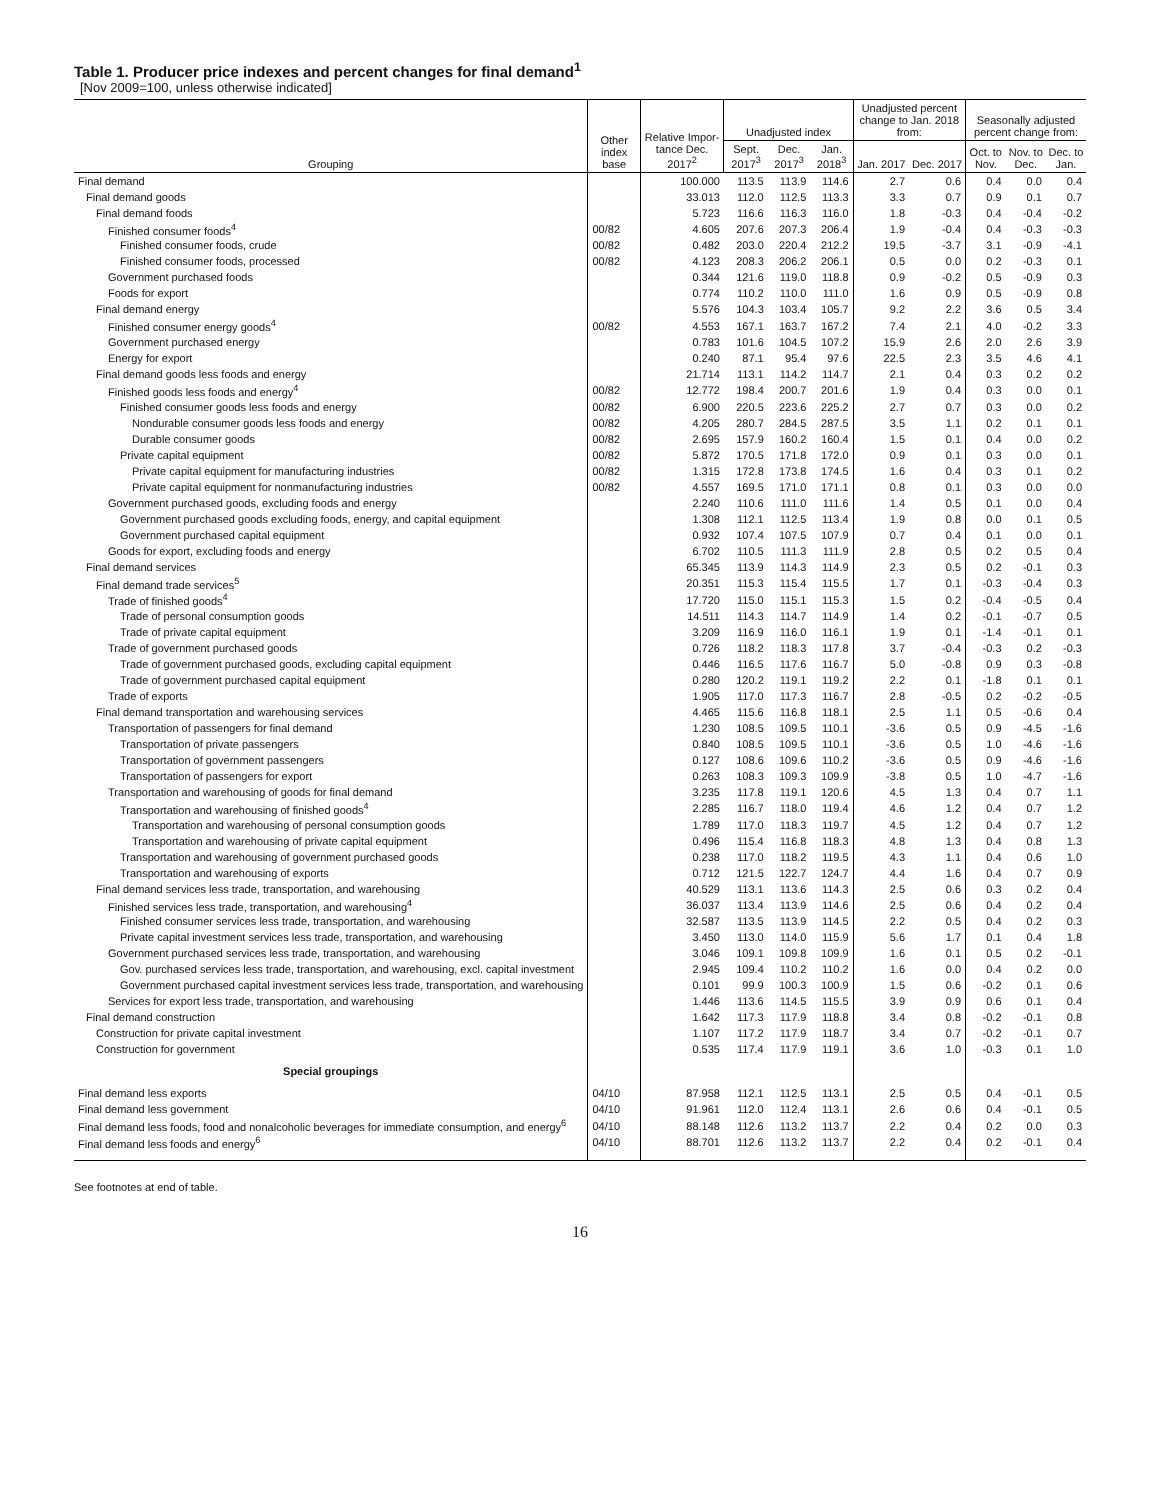Table 1. Producer price indexes and percent changes for final demand<sup>1</sup>
[Nov 2009=100, unless otherwise indicated]
| Grouping | Other index base | Relative Impor-tance Dec. 2017<sup>2</sup> | Unadjusted index | | | Unadjusted percent change to Jan. 2018 from: | | Seasonally adjusted percent change from: | | |
| --- | --- | --- | --- | --- | --- | --- | --- | --- | --- | --- |
| | | | Sept. 2017<sup>3</sup> | Dec. 2017<sup>3</sup> | Jan. 2018<sup>3</sup> | Jan. 2017 | Dec. 2017 | Oct. to Nov. | Nov. to Dec. | Dec. to Jan. |
| Final demand | | 100.000 | 113.5 | 113.9 | 114.6 | 2.7 | 0.6 | 0.4 | 0.0 | 0.4 |
| Final demand goods | | 33.013 | 112.0 | 112.5 | 113.3 | 3.3 | 0.7 | 0.9 | 0.1 | 0.7 |
| Final demand foods | | 5.723 | 116.6 | 116.3 | 116.0 | 1.8 | -0.3 | 0.4 | -0.4 | -0.2 |
| Finished consumer foods<sup>4</sup> | 00/82 | 4.605 | 207.6 | 207.3 | 206.4 | 1.9 | -0.4 | 0.4 | -0.3 | -0.3 |
| Finished consumer foods, crude | 00/82 | 0.482 | 203.0 | 220.4 | 212.2 | 19.5 | -3.7 | 3.1 | -0.9 | -4.1 |
| Finished consumer foods, processed | 00/82 | 4.123 | 208.3 | 206.2 | 206.1 | 0.5 | 0.0 | 0.2 | -0.3 | 0.1 |
| Government purchased foods | | 0.344 | 121.6 | 119.0 | 118.8 | 0.9 | -0.2 | 0.5 | -0.9 | 0.3 |
| Foods for export | | 0.774 | 110.2 | 110.0 | 111.0 | 1.6 | 0.9 | 0.5 | -0.9 | 0.8 |
| Final demand energy | | 5.576 | 104.3 | 103.4 | 105.7 | 9.2 | 2.2 | 3.6 | 0.5 | 3.4 |
| Finished consumer energy goods<sup>4</sup> | 00/82 | 4.553 | 167.1 | 163.7 | 167.2 | 7.4 | 2.1 | 4.0 | -0.2 | 3.3 |
| Government purchased energy | | 0.783 | 101.6 | 104.5 | 107.2 | 15.9 | 2.6 | 2.0 | 2.6 | 3.9 |
| Energy for export | | 0.240 | 87.1 | 95.4 | 97.6 | 22.5 | 2.3 | 3.5 | 4.6 | 4.1 |
| Final demand goods less foods and energy | | 21.714 | 113.1 | 114.2 | 114.7 | 2.1 | 0.4 | 0.3 | 0.2 | 0.2 |
| Finished goods less foods and energy<sup>4</sup> | 00/82 | 12.772 | 198.4 | 200.7 | 201.6 | 1.9 | 0.4 | 0.3 | 0.0 | 0.1 |
| Finished consumer goods less foods and energy | 00/82 | 6.900 | 220.5 | 223.6 | 225.2 | 2.7 | 0.7 | 0.3 | 0.0 | 0.2 |
| Nondurable consumer goods less foods and energy | 00/82 | 4.205 | 280.7 | 284.5 | 287.5 | 3.5 | 1.1 | 0.2 | 0.1 | 0.1 |
| Durable consumer goods | 00/82 | 2.695 | 157.9 | 160.2 | 160.4 | 1.5 | 0.1 | 0.4 | 0.0 | 0.2 |
| Private capital equipment | 00/82 | 5.872 | 170.5 | 171.8 | 172.0 | 0.9 | 0.1 | 0.3 | 0.0 | 0.1 |
| Private capital equipment for manufacturing industries | 00/82 | 1.315 | 172.8 | 173.8 | 174.5 | 1.6 | 0.4 | 0.3 | 0.1 | 0.2 |
| Private capital equipment for nonmanufacturing industries | 00/82 | 4.557 | 169.5 | 171.0 | 171.1 | 0.8 | 0.1 | 0.3 | 0.0 | 0.0 |
| Government purchased goods, excluding foods and energy | | 2.240 | 110.6 | 111.0 | 111.6 | 1.4 | 0.5 | 0.1 | 0.0 | 0.4 |
| Government purchased goods excluding foods, energy, and capital equipment | | 1.308 | 112.1 | 112.5 | 113.4 | 1.9 | 0.8 | 0.0 | 0.1 | 0.5 |
| Government purchased capital equipment | | 0.932 | 107.4 | 107.5 | 107.9 | 0.7 | 0.4 | 0.1 | 0.0 | 0.1 |
| Goods for export, excluding foods and energy | | 6.702 | 110.5 | 111.3 | 111.9 | 2.8 | 0.5 | 0.2 | 0.5 | 0.4 |
| Final demand services | | 65.345 | 113.9 | 114.3 | 114.9 | 2.3 | 0.5 | 0.2 | -0.1 | 0.3 |
| Final demand trade services<sup>5</sup> | | 20.351 | 115.3 | 115.4 | 115.5 | 1.7 | 0.1 | -0.3 | -0.4 | 0.3 |
| Trade of finished goods<sup>4</sup> | | 17.720 | 115.0 | 115.1 | 115.3 | 1.5 | 0.2 | -0.4 | -0.5 | 0.4 |
| Trade of personal consumption goods | | 14.511 | 114.3 | 114.7 | 114.9 | 1.4 | 0.2 | -0.1 | -0.7 | 0.5 |
| Trade of private capital equipment | | 3.209 | 116.9 | 116.0 | 116.1 | 1.9 | 0.1 | -1.4 | -0.1 | 0.1 |
| Trade of government purchased goods | | 0.726 | 118.2 | 118.3 | 117.8 | 3.7 | -0.4 | -0.3 | 0.2 | -0.3 |
| Trade of government purchased goods, excluding capital equipment | | 0.446 | 116.5 | 117.6 | 116.7 | 5.0 | -0.8 | 0.9 | 0.3 | -0.8 |
| Trade of government purchased capital equipment | | 0.280 | 120.2 | 119.1 | 119.2 | 2.2 | 0.1 | -1.8 | 0.1 | 0.1 |
| Trade of exports | | 1.905 | 117.0 | 117.3 | 116.7 | 2.8 | -0.5 | 0.2 | -0.2 | -0.5 |
| Final demand transportation and warehousing services | | 4.465 | 115.6 | 116.8 | 118.1 | 2.5 | 1.1 | 0.5 | -0.6 | 0.4 |
| Transportation of passengers for final demand | | 1.230 | 108.5 | 109.5 | 110.1 | -3.6 | 0.5 | 0.9 | -4.5 | -1.6 |
| Transportation of private passengers | | 0.840 | 108.5 | 109.5 | 110.1 | -3.6 | 0.5 | 1.0 | -4.6 | -1.6 |
| Transportation of government passengers | | 0.127 | 108.6 | 109.6 | 110.2 | -3.6 | 0.5 | 0.9 | -4.6 | -1.6 |
| Transportation of passengers for export | | 0.263 | 108.3 | 109.3 | 109.9 | -3.8 | 0.5 | 1.0 | -4.7 | -1.6 |
| Transportation and warehousing of goods for final demand | | 3.235 | 117.8 | 119.1 | 120.6 | 4.5 | 1.3 | 0.4 | 0.7 | 1.1 |
| Transportation and warehousing of finished goods<sup>4</sup> | | 2.285 | 116.7 | 118.0 | 119.4 | 4.6 | 1.2 | 0.4 | 0.7 | 1.2 |
| Transportation and warehousing of personal consumption goods | | 1.789 | 117.0 | 118.3 | 119.7 | 4.5 | 1.2 | 0.4 | 0.7 | 1.2 |
| Transportation and warehousing of private capital equipment | | 0.496 | 115.4 | 116.8 | 118.3 | 4.8 | 1.3 | 0.4 | 0.8 | 1.3 |
| Transportation and warehousing of government purchased goods | | 0.238 | 117.0 | 118.2 | 119.5 | 4.3 | 1.1 | 0.4 | 0.6 | 1.0 |
| Transportation and warehousing of exports | | 0.712 | 121.5 | 122.7 | 124.7 | 4.4 | 1.6 | 0.4 | 0.7 | 0.9 |
| Final demand services less trade, transportation, and warehousing | | 40.529 | 113.1 | 113.6 | 114.3 | 2.5 | 0.6 | 0.3 | 0.2 | 0.4 |
| Finished services less trade, transportation, and warehousing<sup>4</sup> | | 36.037 | 113.4 | 113.9 | 114.6 | 2.5 | 0.6 | 0.4 | 0.2 | 0.4 |
| Finished consumer services less trade, transportation, and warehousing | | 32.587 | 113.5 | 113.9 | 114.5 | 2.2 | 0.5 | 0.4 | 0.2 | 0.3 |
| Private capital investment services less trade, transportation, and warehousing | | 3.450 | 113.0 | 114.0 | 115.9 | 5.6 | 1.7 | 0.1 | 0.4 | 1.8 |
| Government purchased services less trade, transportation, and warehousing | | 3.046 | 109.1 | 109.8 | 109.9 | 1.6 | 0.1 | 0.5 | 0.2 | -0.1 |
| Gov. purchased services less trade, transportation, and warehousing, excl. capital investment | | 2.945 | 109.4 | 110.2 | 110.2 | 1.6 | 0.0 | 0.4 | 0.2 | 0.0 |
| Government purchased capital investment services less trade, transportation, and warehousing | | 0.101 | 99.9 | 100.3 | 100.9 | 1.5 | 0.6 | -0.2 | 0.1 | 0.6 |
| Services for export less trade, transportation, and warehousing | | 1.446 | 113.6 | 114.5 | 115.5 | 3.9 | 0.9 | 0.6 | 0.1 | 0.4 |
| Final demand construction | | 1.642 | 117.3 | 117.9 | 118.8 | 3.4 | 0.8 | -0.2 | -0.1 | 0.8 |
| Construction for private capital investment | | 1.107 | 117.2 | 117.9 | 118.7 | 3.4 | 0.7 | -0.2 | -0.1 | 0.7 |
| Construction for government | | 0.535 | 117.4 | 117.9 | 119.1 | 3.6 | 1.0 | -0.3 | 0.1 | 1.0 |
| Special groupings | | | | | | | | | | |
| Final demand less exports | 04/10 | 87.958 | 112.1 | 112.5 | 113.1 | 2.5 | 0.5 | 0.4 | -0.1 | 0.5 |
| Final demand less government | 04/10 | 91.961 | 112.0 | 112.4 | 113.1 | 2.6 | 0.6 | 0.4 | -0.1 | 0.5 |
| Final demand less foods, food and nonalcoholic beverages for immediate consumption, and energy<sup>6</sup> | 04/10 | 88.148 | 112.6 | 113.2 | 113.7 | 2.2 | 0.4 | 0.2 | 0.0 | 0.3 |
| Final demand less foods and energy<sup>6</sup> | 04/10 | 88.701 | 112.6 | 113.2 | 113.7 | 2.2 | 0.4 | 0.2 | -0.1 | 0.4 |
See footnotes at end of table.
16